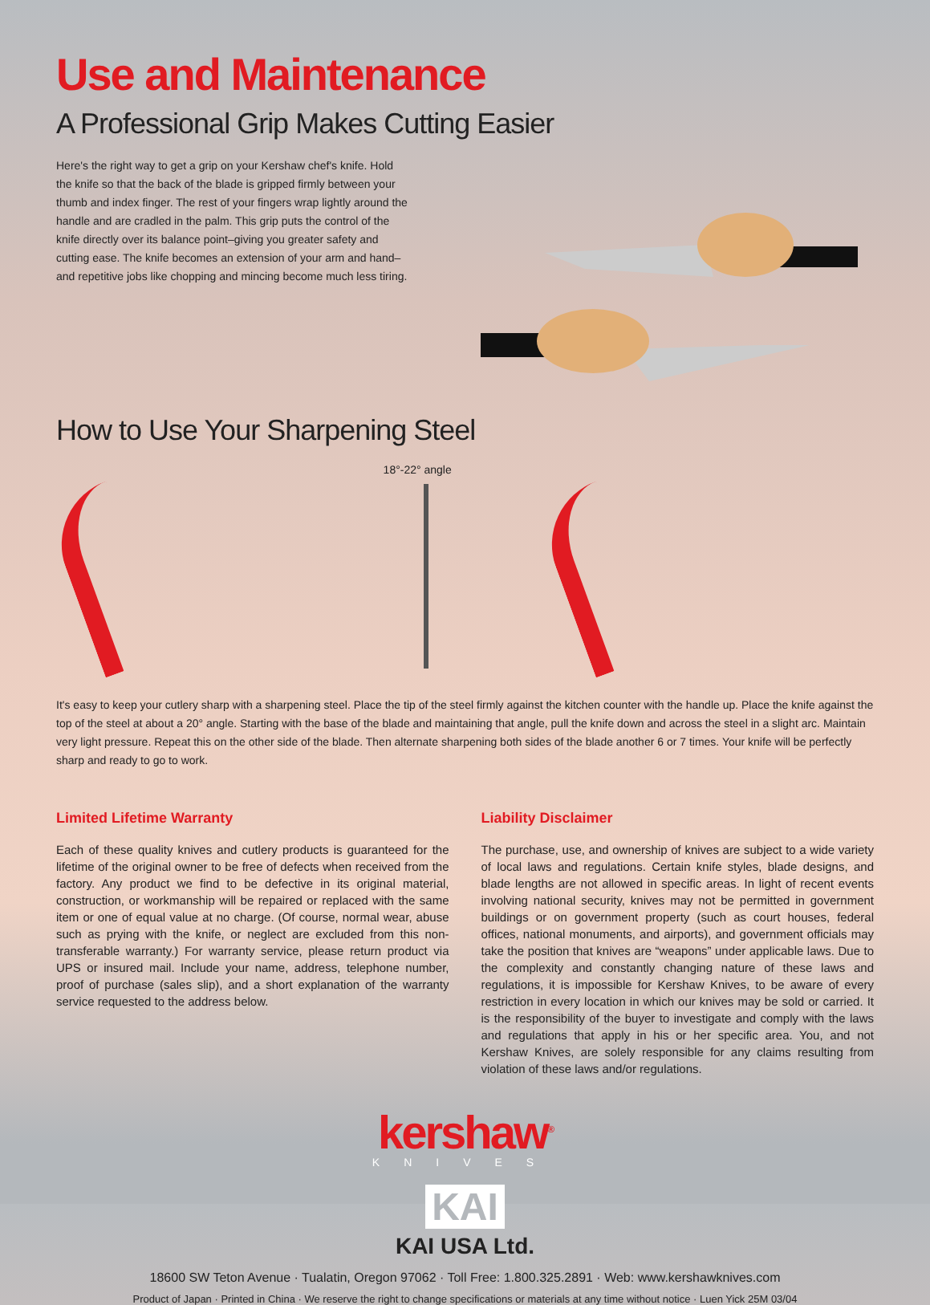Use and Maintenance
A Professional Grip Makes Cutting Easier
Here's the right way to get a grip on your Kershaw chef's knife. Hold the knife so that the back of the blade is gripped firmly between your thumb and index finger. The rest of your fingers wrap lightly around the handle and are cradled in the palm. This grip puts the control of the knife directly over its balance point–giving you greater safety and cutting ease. The knife becomes an extension of your arm and hand–and repetitive jobs like chopping and mincing become much less tiring.
How to Use Your Sharpening Steel
18°-22° angle
It's easy to keep your cutlery sharp with a sharpening steel. Place the tip of the steel firmly against the kitchen counter with the handle up. Place the knife against the top of the steel at about a 20° angle. Starting with the base of the blade and maintaining that angle, pull the knife down and across the steel in a slight arc. Maintain very light pressure. Repeat this on the other side of the blade. Then alternate sharpening both sides of the blade another 6 or 7 times. Your knife will be perfectly sharp and ready to go to work.
Limited Lifetime Warranty
Each of these quality knives and cutlery products is guaranteed for the lifetime of the original owner to be free of defects when received from the factory. Any product we find to be defective in its original material, construction, or workmanship will be repaired or replaced with the same item or one of equal value at no charge. (Of course, normal wear, abuse such as prying with the knife, or neglect are excluded from this non- transferable warranty.) For warranty service, please return product via UPS or insured mail. Include your name, address, telephone number, proof of purchase (sales slip), and a short explanation of the warranty service requested to the address below.
Liability Disclaimer
The purchase, use, and ownership of knives are subject to a wide variety of local laws and regulations. Certain knife styles, blade designs, and blade lengths are not allowed in specific areas. In light of recent events involving national security, knives may not be permitted in government buildings or on government property (such as court houses, federal offices, national monuments, and airports), and government officials may take the position that knives are “weapons” under applicable laws. Due to the complexity and constantly changing nature of these laws and regulations, it is impossible for Kershaw Knives, to be aware of every restriction in every location in which our knives may be sold or carried. It is the responsibility of the buyer to investigate and comply with the laws and regulations that apply in his or her specific area. You, and not Kershaw Knives, are solely responsible for any claims resulting from violation of these laws and/or regulations.
kershaw<sup>®</sup>
KNIVES
KAI
KAI USA Ltd.
18600 SW Teton Avenue · Tualatin, Oregon 97062 · Toll Free: 1.800.325.2891 · Web: www.kershawknives.com
Product of Japan · Printed in China · We reserve the right to change specifications or materials at any time without notice · Luen Yick 25M 03/04